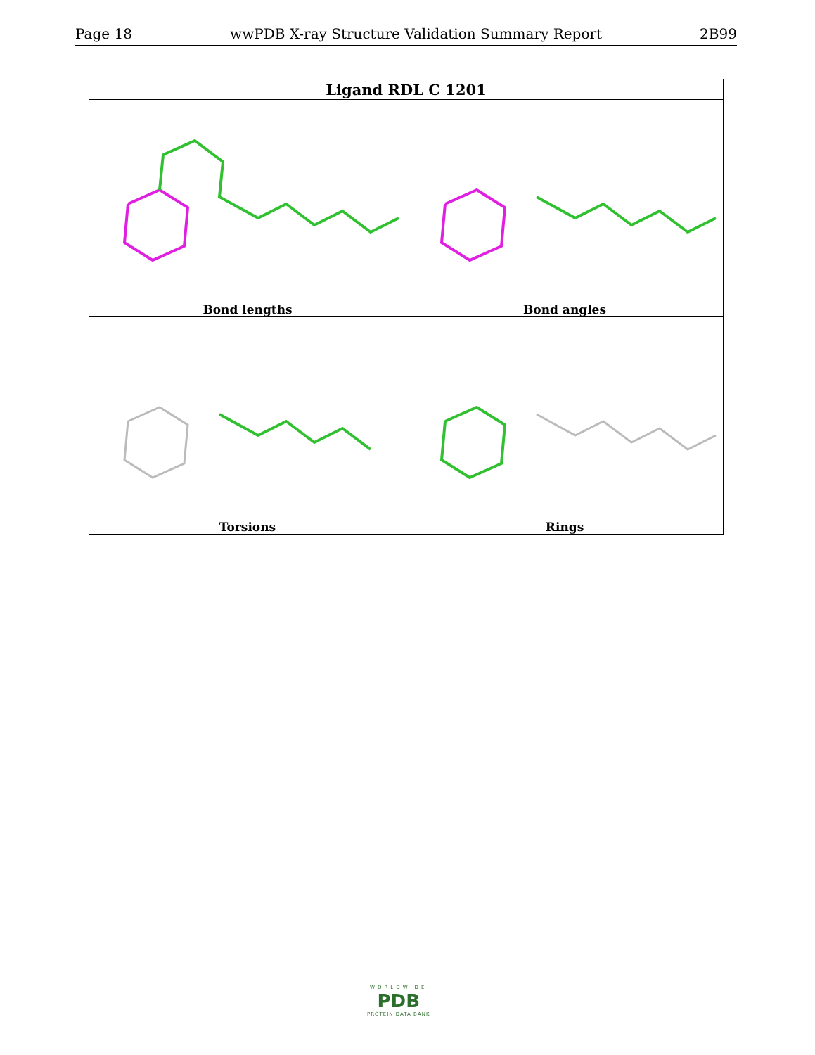Page 18 wwPDB X-ray Structure Validation Summary Report 2B99
| Ligand RDL C 1201 | |
| --- | --- |
| Bond lengths | Bond angles |
| Torsions | Rings |
WORLDWIDE
PDB
PROTEIN DATA BANK